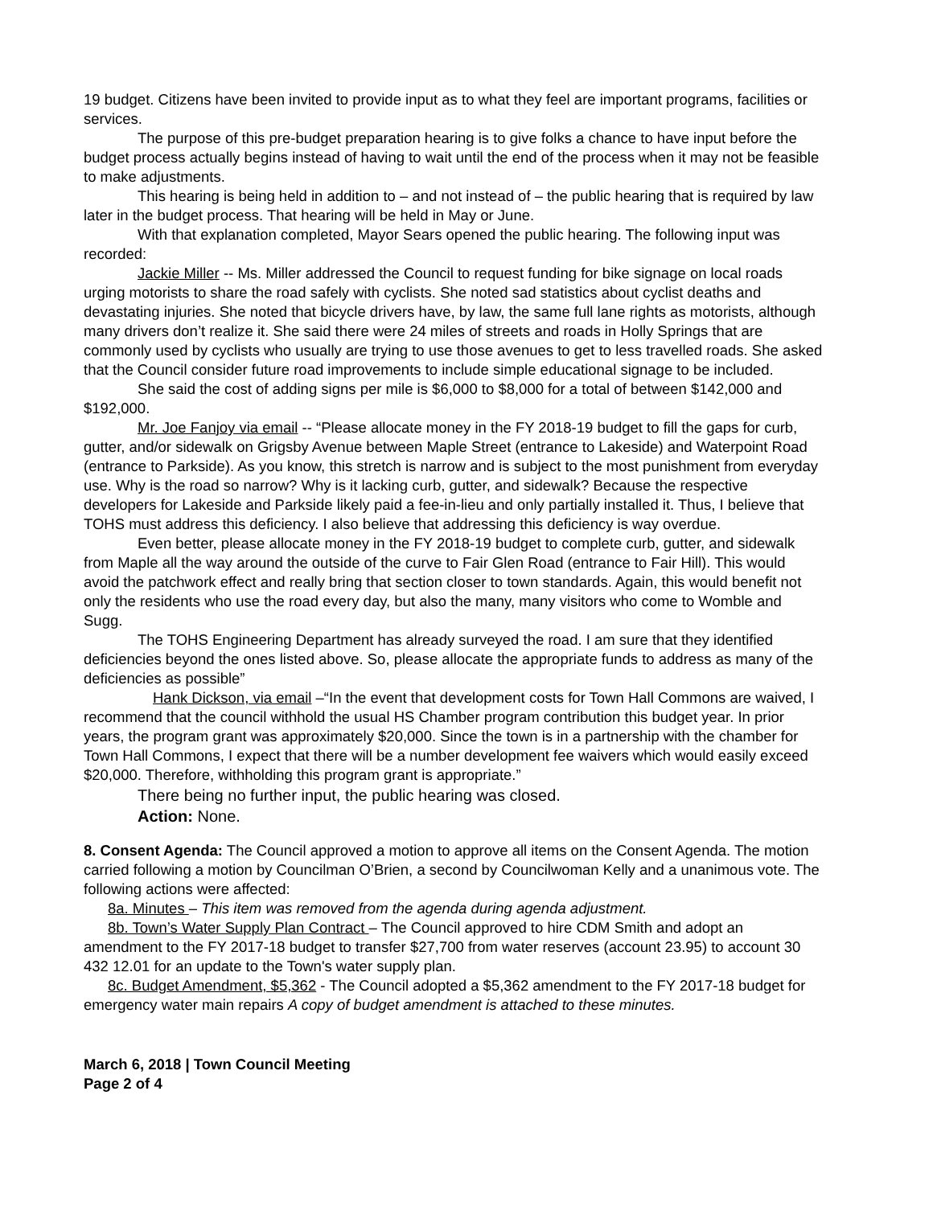19 budget. Citizens have been invited to provide input as to what they feel are important programs, facilities or services.
The purpose of this pre-budget preparation hearing is to give folks a chance to have input before the budget process actually begins instead of having to wait until the end of the process when it may not be feasible to make adjustments.
This hearing is being held in addition to – and not instead of – the public hearing that is required by law later in the budget process. That hearing will be held in May or June.
With that explanation completed, Mayor Sears opened the public hearing. The following input was recorded:
Jackie Miller -- Ms. Miller addressed the Council to request funding for bike signage on local roads urging motorists to share the road safely with cyclists. She noted sad statistics about cyclist deaths and devastating injuries. She noted that bicycle drivers have, by law, the same full lane rights as motorists, although many drivers don’t realize it. She said there were 24 miles of streets and roads in Holly Springs that are commonly used by cyclists who usually are trying to use those avenues to get to less travelled roads. She asked that the Council consider future road improvements to include simple educational signage to be included.
She said the cost of adding signs per mile is $6,000 to $8,000 for a total of between $142,000 and $192,000.
Mr. Joe Fanjoy via email -- “Please allocate money in the FY 2018-19 budget to fill the gaps for curb, gutter, and/or sidewalk on Grigsby Avenue between Maple Street (entrance to Lakeside) and Waterpoint Road (entrance to Parkside). As you know, this stretch is narrow and is subject to the most punishment from everyday use. Why is the road so narrow? Why is it lacking curb, gutter, and sidewalk? Because the respective developers for Lakeside and Parkside likely paid a fee-in-lieu and only partially installed it. Thus, I believe that TOHS must address this deficiency. I also believe that addressing this deficiency is way overdue.
Even better, please allocate money in the FY 2018-19 budget to complete curb, gutter, and sidewalk from Maple all the way around the outside of the curve to Fair Glen Road (entrance to Fair Hill). This would avoid the patchwork effect and really bring that section closer to town standards. Again, this would benefit not only the residents who use the road every day, but also the many, many visitors who come to Womble and Sugg.
The TOHS Engineering Department has already surveyed the road. I am sure that they identified deficiencies beyond the ones listed above. So, please allocate the appropriate funds to address as many of the deficiencies as possible”
Hank Dickson, via email –“In the event that development costs for Town Hall Commons are waived, I recommend that the council withhold the usual HS Chamber program contribution this budget year. In prior years, the program grant was approximately $20,000. Since the town is in a partnership with the chamber for Town Hall Commons, I expect that there will be a number development fee waivers which would easily exceed $20,000. Therefore, withholding this program grant is appropriate.”
There being no further input, the public hearing was closed.
Action: None.
8. Consent Agenda: The Council approved a motion to approve all items on the Consent Agenda. The motion carried following a motion by Councilman O’Brien, a second by Councilwoman Kelly and a unanimous vote. The following actions were affected:
8a. Minutes – This item was removed from the agenda during agenda adjustment.
8b. Town’s Water Supply Plan Contract – The Council approved to hire CDM Smith and adopt an amendment to the FY 2017-18 budget to transfer $27,700 from water reserves (account 23.95) to account 30 432 12.01 for an update to the Town's water supply plan.
8c. Budget Amendment, $5,362 - The Council adopted a $5,362 amendment to the FY 2017-18 budget for emergency water main repairs A copy of budget amendment is attached to these minutes.
March 6, 2018 | Town Council Meeting
Page 2 of 4